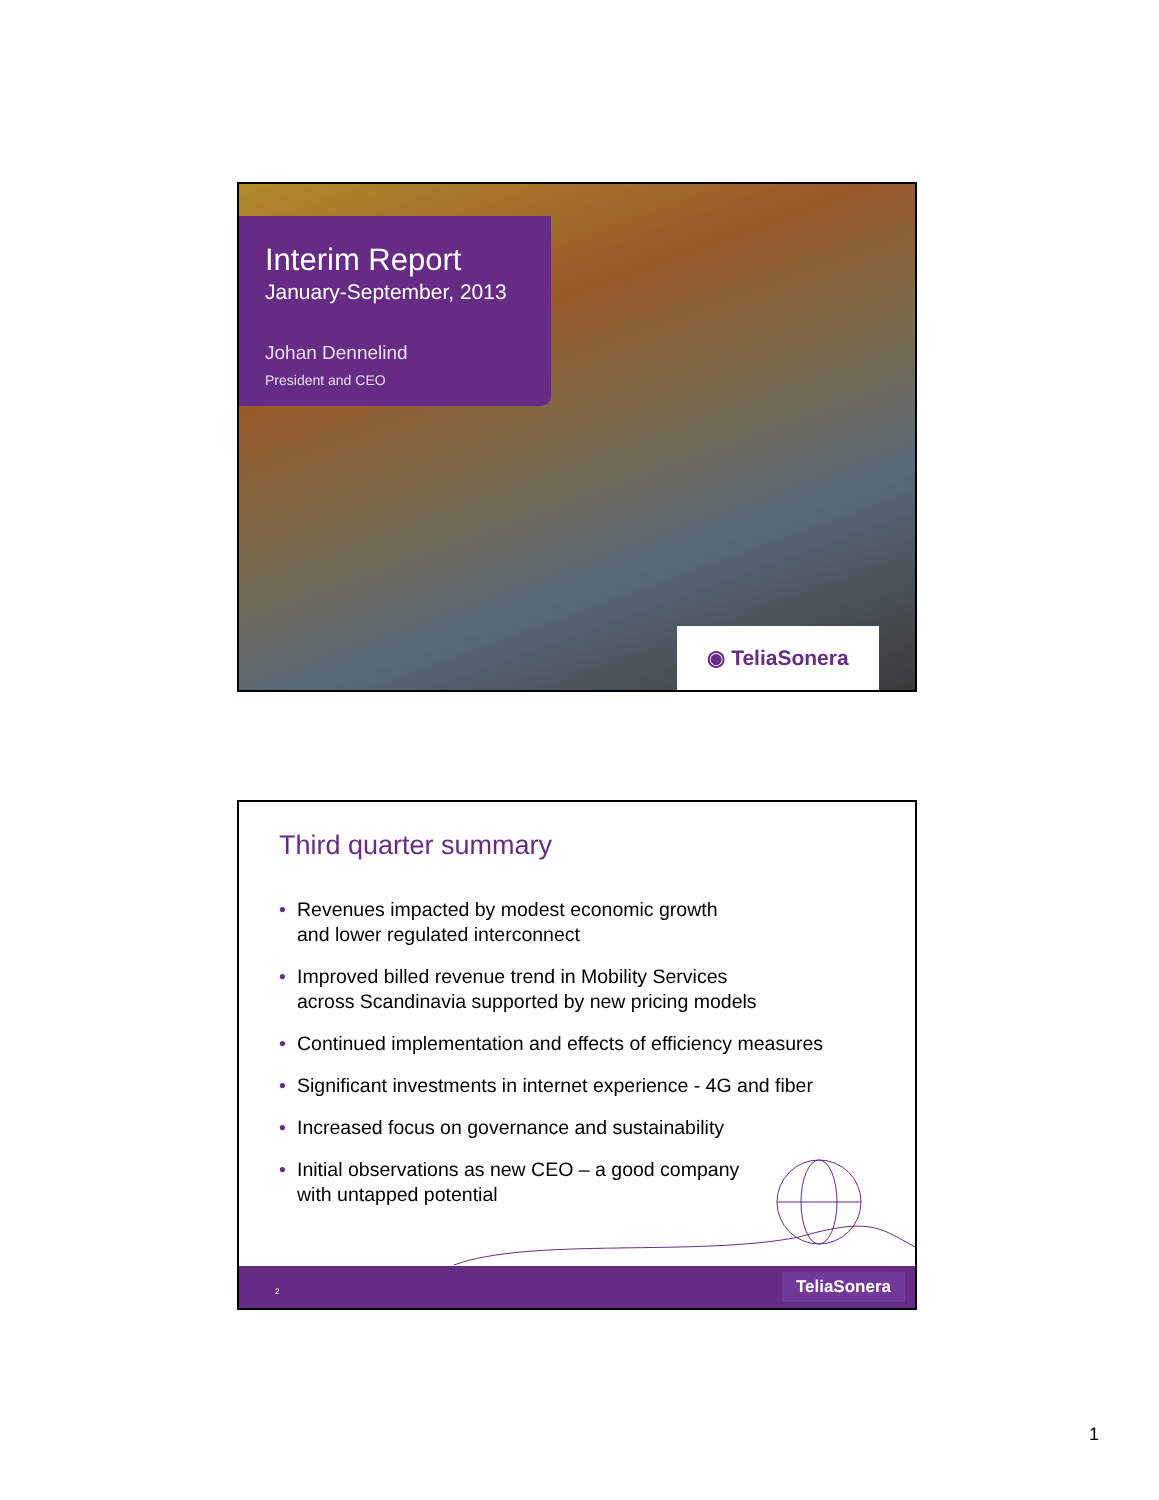Interim Report
January-September, 2013
Johan Dennelind
President and CEO
◉ TeliaSonera
Third quarter summary
• Revenues impacted by modest economic growth
and lower regulated interconnect
• Improved billed revenue trend in Mobility Services
across Scandinavia supported by new pricing models
• Continued implementation and effects of efficiency measures
• Significant investments in internet experience - 4G and fiber
• Increased focus on governance and sustainability
• Initial observations as new CEO – a good company
with untapped potential
2 TeliaSonera
1